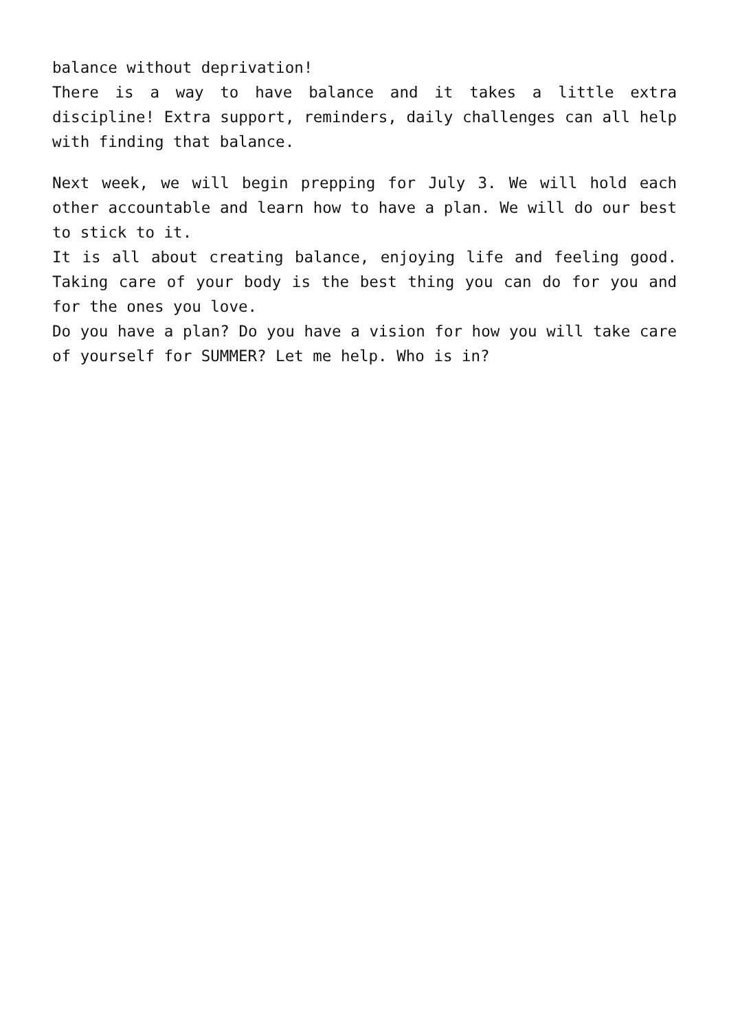balance without deprivation!
There is a way to have balance and it takes a little extra discipline! Extra support, reminders, daily challenges can all help with finding that balance.
Next week, we will begin prepping for July 3. We will hold each other accountable and learn how to have a plan. We will do our best to stick to it.
It is all about creating balance, enjoying life and feeling good. Taking care of your body is the best thing you can do for you and for the ones you love.
Do you have a plan? Do you have a vision for how you will take care of yourself for SUMMER? Let me help. Who is in?